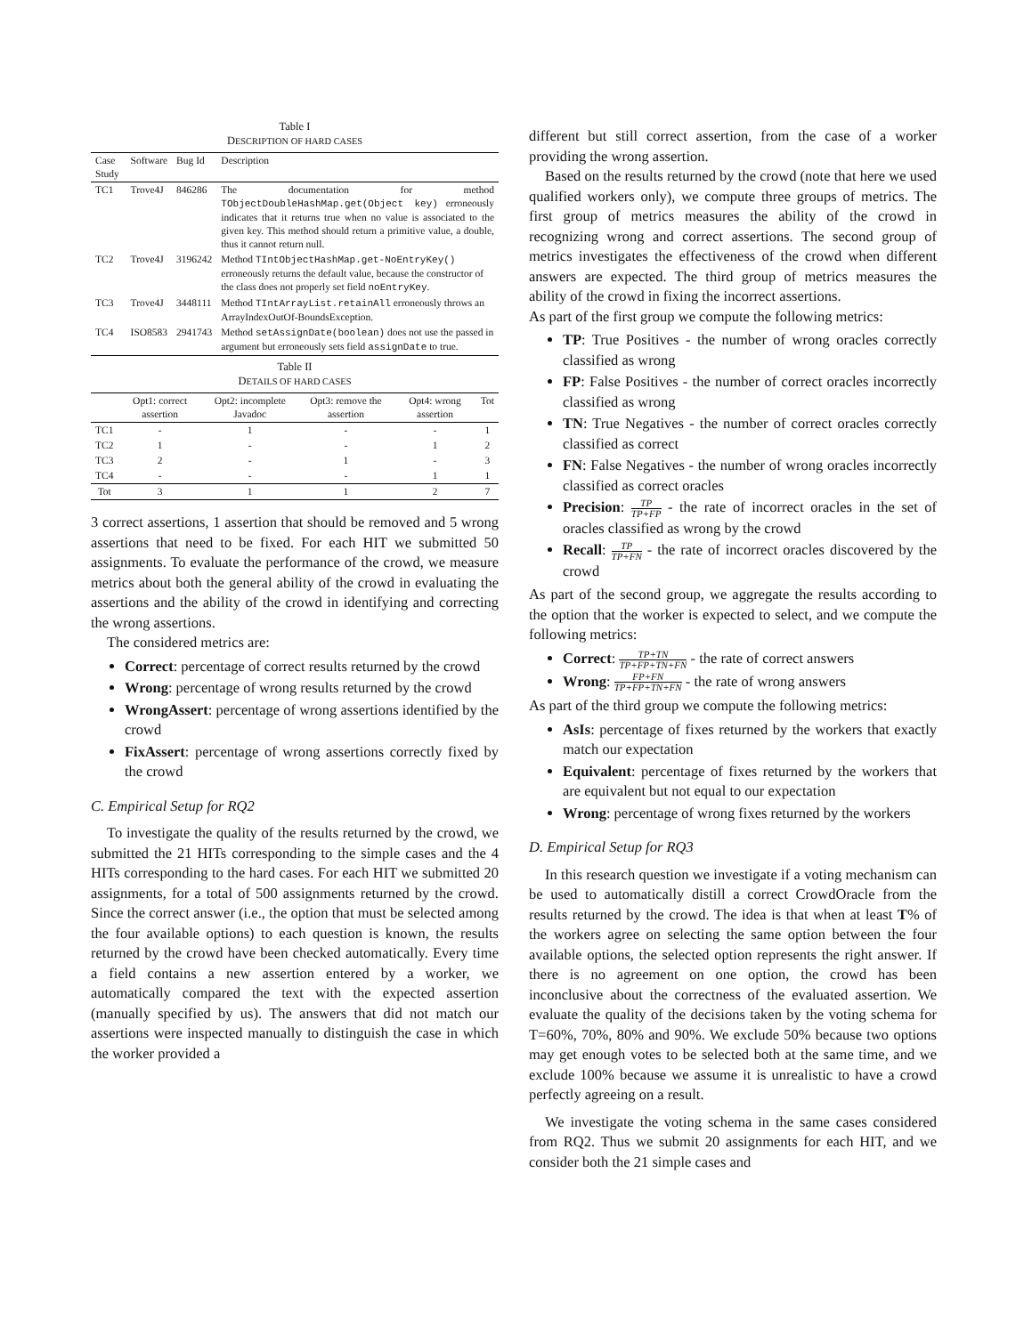Table I
DESCRIPTION OF HARD CASES
| Case Study | Software | Bug Id | Description |
| --- | --- | --- | --- |
| TC1 | Trove4J | 846286 | The documentation for method TObjectDoubleHashMap.get(Object key) erroneously indicates that it returns true when no value is associated to the given key. This method should return a primitive value, a double, thus it cannot return null. |
| TC2 | Trove4J | 3196242 | Method TIntObjectHashMap.get-NoEntryKey() erroneously returns the default value, because the constructor of the class does not properly set field noEntryKey . |
| TC3 | Trove4J | 3448111 | Method TIntArrayList.retainAll erroneously throws an ArrayIndexOutOf-BoundsException. |
| TC4 | ISO8583 | 2941743 | Method setAssignDate(boolean) does not use the passed in argument but erroneously sets field assignDate to true. |
Table II
DETAILS OF HARD CASES
| | Opt1: correct assertion | Opt2: incomplete Javadoc | Opt3: remove the assertion | Opt4: wrong assertion | Tot |
| --- | --- | --- | --- | --- | --- |
| TC1 | - | 1 | - | - | 1 |
| TC2 | 1 | - | - | 1 | 2 |
| TC3 | 2 | - | 1 | - | 3 |
| TC4 | - | - | - | 1 | 1 |
| Tot | 3 | 1 | 1 | 2 | 7 |
3 correct assertions, 1 assertion that should be removed and 5 wrong assertions that need to be fixed. For each HIT we submitted 50 assignments. To evaluate the performance of the crowd, we measure metrics about both the general ability of the crowd in evaluating the assertions and the ability of the crowd in identifying and correcting the wrong assertions.
The considered metrics are:
Correct: percentage of correct results returned by the crowd
Wrong: percentage of wrong results returned by the crowd
WrongAssert: percentage of wrong assertions identified by the crowd
FixAssert: percentage of wrong assertions correctly fixed by the crowd
C. Empirical Setup for RQ2
To investigate the quality of the results returned by the crowd, we submitted the 21 HITs corresponding to the simple cases and the 4 HITs corresponding to the hard cases. For each HIT we submitted 20 assignments, for a total of 500 assignments returned by the crowd. Since the correct answer (i.e., the option that must be selected among the four available options) to each question is known, the results returned by the crowd have been checked automatically. Every time a field contains a new assertion entered by a worker, we automatically compared the text with the expected assertion (manually specified by us). The answers that did not match our assertions were inspected manually to distinguish the case in which the worker provided a
different but still correct assertion, from the case of a worker providing the wrong assertion.
Based on the results returned by the crowd (note that here we used qualified workers only), we compute three groups of metrics. The first group of metrics measures the ability of the crowd in recognizing wrong and correct assertions. The second group of metrics investigates the effectiveness of the crowd when different answers are expected. The third group of metrics measures the ability of the crowd in fixing the incorrect assertions.
As part of the first group we compute the following metrics:
TP: True Positives - the number of wrong oracles correctly classified as wrong
FP: False Positives - the number of correct oracles incorrectly classified as wrong
TN: True Negatives - the number of correct oracles correctly classified as correct
FN: False Negatives - the number of wrong oracles incorrectly classified as correct oracles
Precision: TP TP+FP - the rate of incorrect oracles in the set of oracles classified as wrong by the crowd
Recall: TP TP+FN - the rate of incorrect oracles discovered by the crowd
As part of the second group, we aggregate the results according to the option that the worker is expected to select, and we compute the following metrics:
Correct: TP+TN TP+FP+TN+FN - the rate of correct answers
Wrong: FP+FN TP+FP+TN+FN - the rate of wrong answers
As part of the third group we compute the following metrics:
AsIs: percentage of fixes returned by the workers that exactly match our expectation
Equivalent: percentage of fixes returned by the workers that are equivalent but not equal to our expectation
Wrong: percentage of wrong fixes returned by the workers
D. Empirical Setup for RQ3
In this research question we investigate if a voting mechanism can be used to automatically distill a correct CrowdOracle from the results returned by the crowd. The idea is that when at least T% of the workers agree on selecting the same option between the four available options, the selected option represents the right answer. If there is no agreement on one option, the crowd has been inconclusive about the correctness of the evaluated assertion. We evaluate the quality of the decisions taken by the voting schema for T=60%, 70%, 80% and 90%. We exclude 50% because two options may get enough votes to be selected both at the same time, and we exclude 100% because we assume it is unrealistic to have a crowd perfectly agreeing on a result.
We investigate the voting schema in the same cases considered from RQ2. Thus we submit 20 assignments for each HIT, and we consider both the 21 simple cases and